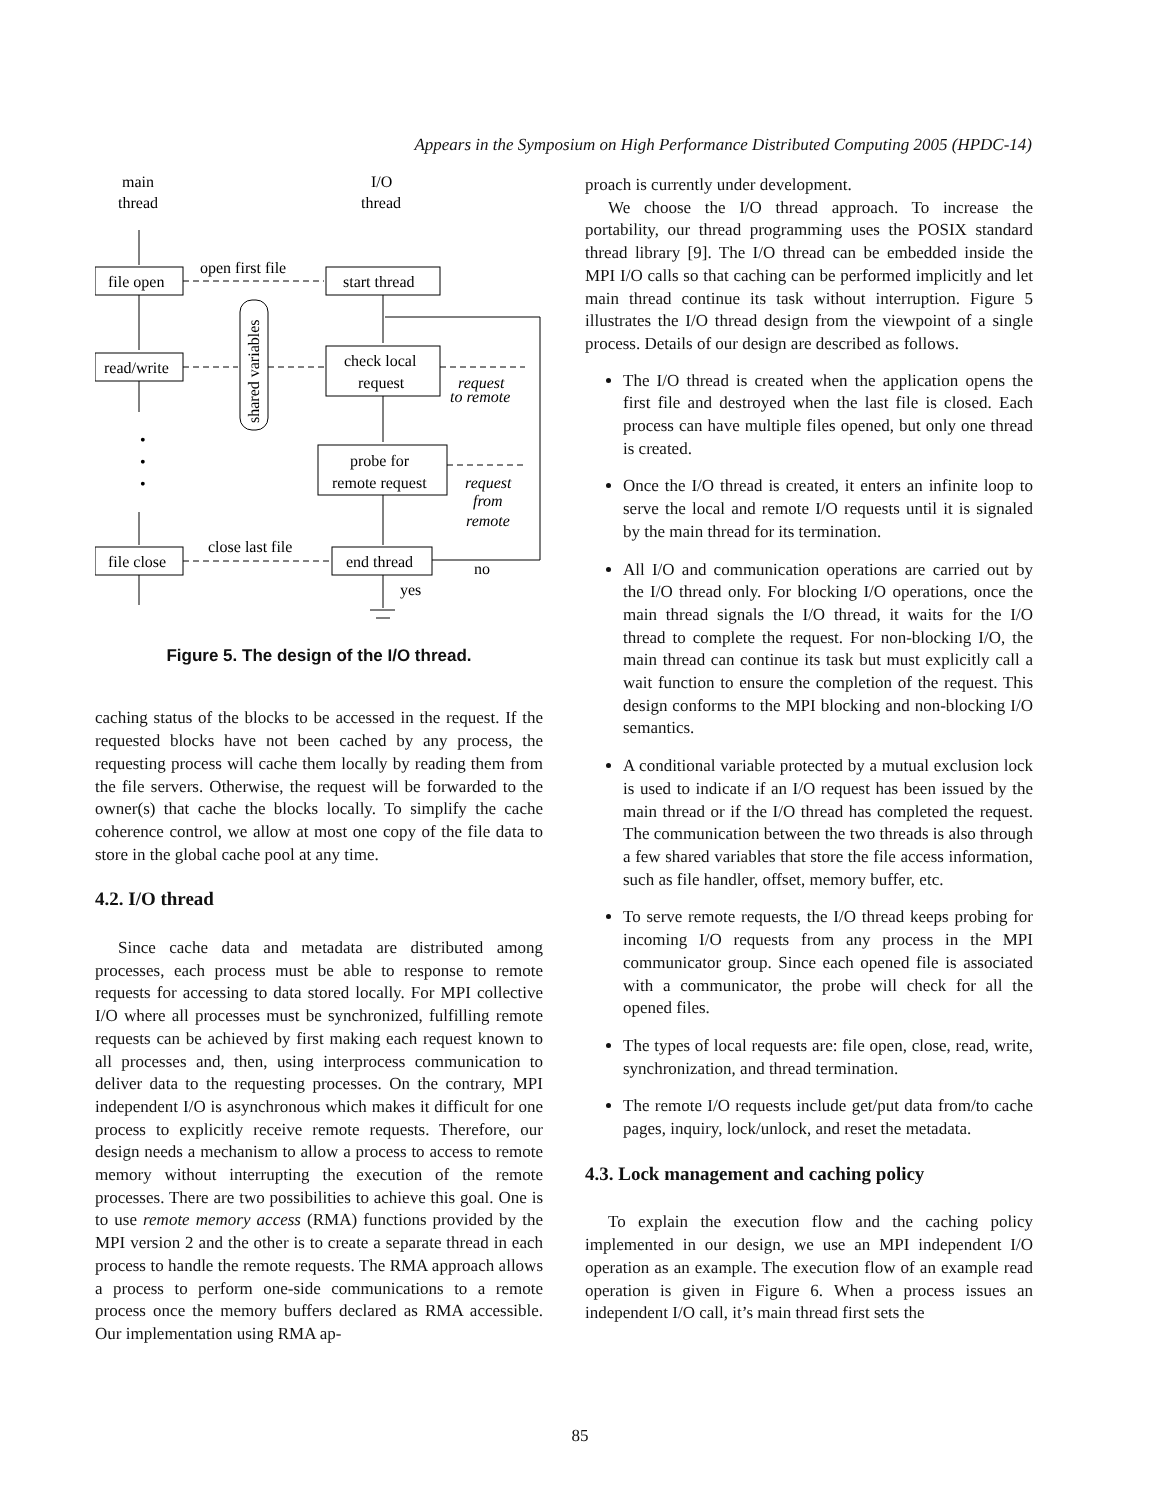Appears in the Symposium on High Performance Distributed Computing 2005 (HPDC-14)
main
thread
I/O
thread
file open
start thread
open first file
read/write
check local
request
request
to remote
probe for
remote request
request
from
remote
file close
end thread
close last file
no
yes
•
•
•
shared variables
Figure 5. The design of the I/O thread.
caching status of the blocks to be accessed in the request. If the requested blocks have not been cached by any process, the requesting process will cache them locally by reading them from the file servers. Otherwise, the request will be forwarded to the owner(s) that cache the blocks locally. To simplify the cache coherence control, we allow at most one copy of the file data to store in the global cache pool at any time.
4.2. I/O thread
Since cache data and metadata are distributed among processes, each process must be able to response to remote requests for accessing to data stored locally. For MPI collective I/O where all processes must be synchronized, fulfilling remote requests can be achieved by first making each request known to all processes and, then, using interprocess communication to deliver data to the requesting processes. On the contrary, MPI independent I/O is asynchronous which makes it difficult for one process to explicitly receive remote requests. Therefore, our design needs a mechanism to allow a process to access to remote memory without interrupting the execution of the remote processes. There are two possibilities to achieve this goal. One is to use remote memory access (RMA) functions provided by the MPI version 2 and the other is to create a separate thread in each process to handle the remote requests. The RMA approach allows a process to perform one-side communications to a remote process once the memory buffers declared as RMA accessible. Our implementation using RMA ap-
proach is currently under development.
We choose the I/O thread approach. To increase the portability, our thread programming uses the POSIX standard thread library [9]. The I/O thread can be embedded inside the MPI I/O calls so that caching can be performed implicitly and let main thread continue its task without interruption. Figure 5 illustrates the I/O thread design from the viewpoint of a single process. Details of our design are described as follows.
The I/O thread is created when the application opens the first file and destroyed when the last file is closed. Each process can have multiple files opened, but only one thread is created.
Once the I/O thread is created, it enters an infinite loop to serve the local and remote I/O requests until it is signaled by the main thread for its termination.
All I/O and communication operations are carried out by the I/O thread only. For blocking I/O operations, once the main thread signals the I/O thread, it waits for the I/O thread to complete the request. For non-blocking I/O, the main thread can continue its task but must explicitly call a wait function to ensure the completion of the request. This design conforms to the MPI blocking and non-blocking I/O semantics.
A conditional variable protected by a mutual exclusion lock is used to indicate if an I/O request has been issued by the main thread or if the I/O thread has completed the request. The communication between the two threads is also through a few shared variables that store the file access information, such as file handler, offset, memory buffer, etc.
To serve remote requests, the I/O thread keeps probing for incoming I/O requests from any process in the MPI communicator group. Since each opened file is associated with a communicator, the probe will check for all the opened files.
The types of local requests are: file open, close, read, write, synchronization, and thread termination.
The remote I/O requests include get/put data from/to cache pages, inquiry, lock/unlock, and reset the metadata.
4.3. Lock management and caching policy
To explain the execution flow and the caching policy implemented in our design, we use an MPI independent I/O operation as an example. The execution flow of an example read operation is given in Figure 6. When a process issues an independent I/O call, it’s main thread first sets the
85